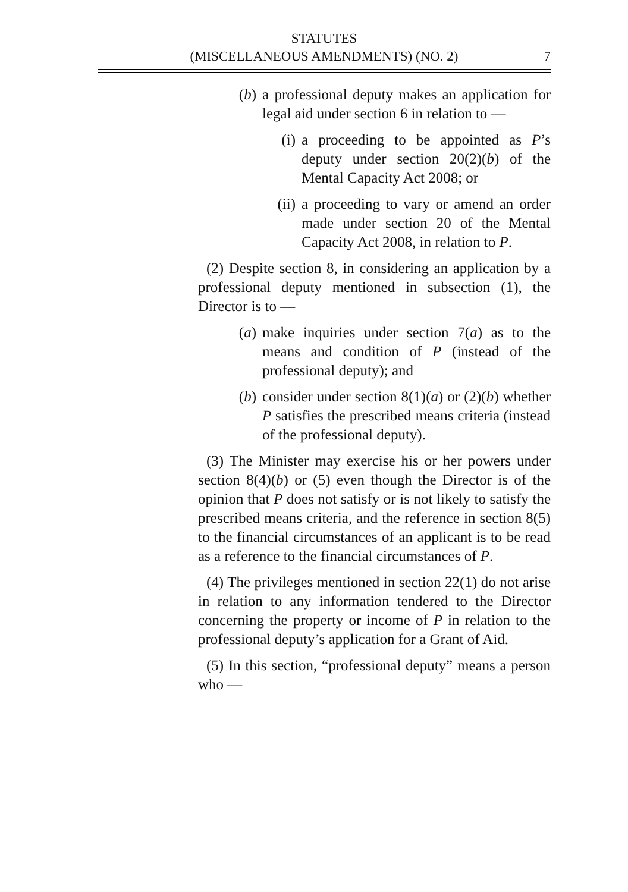STATUTES
(MISCELLANEOUS AMENDMENTS) (NO. 2)
7
(b) a professional deputy makes an application for legal aid under section 6 in relation to —
(i) a proceeding to be appointed as P’s deputy under section 20(2)(b) of the Mental Capacity Act 2008; or
(ii) a proceeding to vary or amend an order made under section 20 of the Mental Capacity Act 2008, in relation to P.
(2) Despite section 8, in considering an application by a professional deputy mentioned in subsection (1), the Director is to —
(a) make inquiries under section 7(a) as to the means and condition of P (instead of the professional deputy); and
(b) consider under section 8(1)(a) or (2)(b) whether P satisfies the prescribed means criteria (instead of the professional deputy).
(3) The Minister may exercise his or her powers under section 8(4)(b) or (5) even though the Director is of the opinion that P does not satisfy or is not likely to satisfy the prescribed means criteria, and the reference in section 8(5) to the financial circumstances of an applicant is to be read as a reference to the financial circumstances of P.
(4) The privileges mentioned in section 22(1) do not arise in relation to any information tendered to the Director concerning the property or income of P in relation to the professional deputy’s application for a Grant of Aid.
(5) In this section, “professional deputy” means a person who —